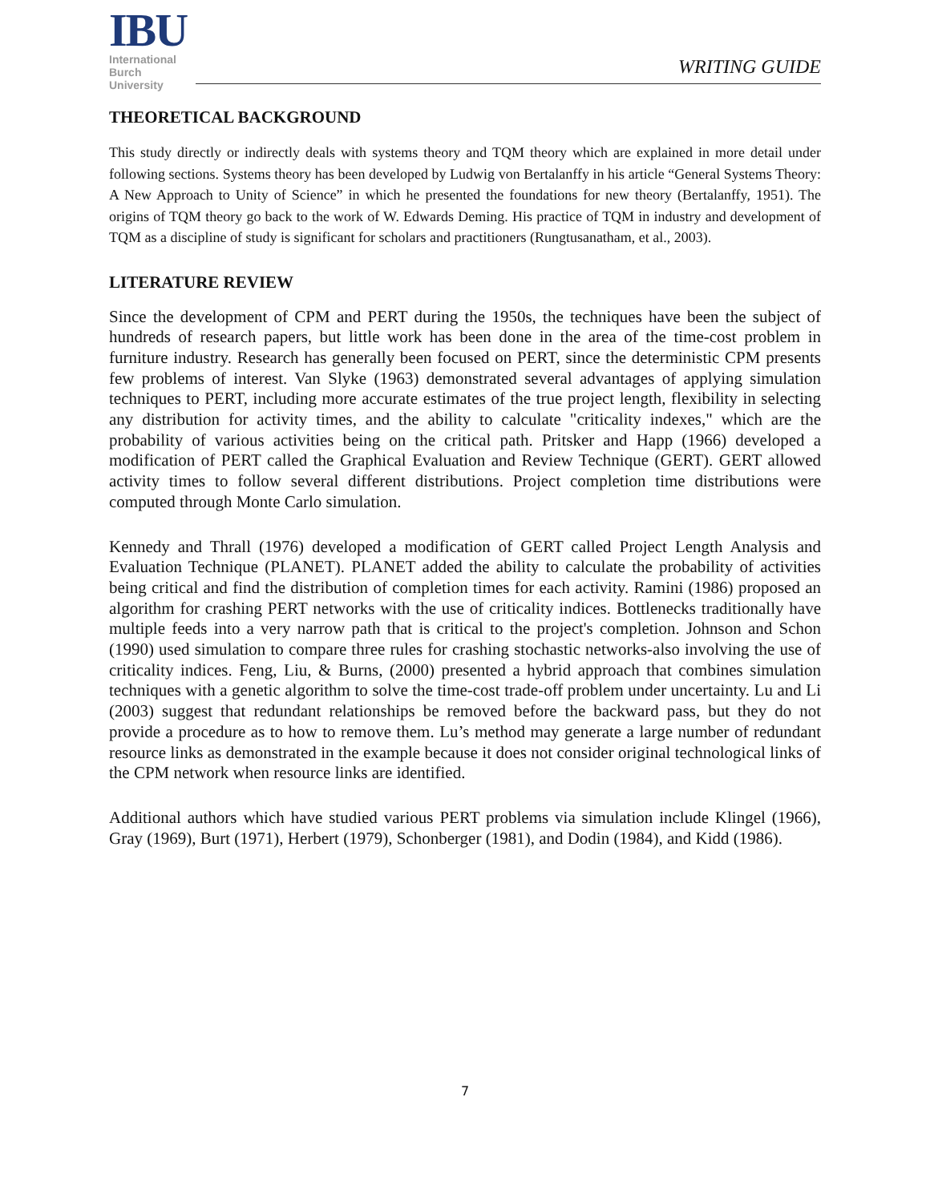IBU
International
Burch
University
WRITING GUIDE
THEORETICAL BACKGROUND
This study directly or indirectly deals with systems theory and TQM theory which are explained in more detail under following sections. Systems theory has been developed by Ludwig von Bertalanffy in his article “General Systems Theory: A New Approach to Unity of Science” in which he presented the foundations for new theory (Bertalanffy, 1951). The origins of TQM theory go back to the work of W. Edwards Deming. His practice of TQM in industry and development of TQM as a discipline of study is significant for scholars and practitioners (Rungtusanatham, et al., 2003).
LITERATURE REVIEW
Since the development of CPM and PERT during the 1950s, the techniques have been the subject of hundreds of research papers, but little work has been done in the area of the time-cost problem in furniture industry. Research has generally been focused on PERT, since the deterministic CPM presents few problems of interest. Van Slyke (1963) demonstrated several advantages of applying simulation techniques to PERT, including more accurate estimates of the true project length, flexibility in selecting any distribution for activity times, and the ability to calculate "criticality indexes," which are the probability of various activities being on the critical path. Pritsker and Happ (1966) developed a modification of PERT called the Graphical Evaluation and Review Technique (GERT). GERT allowed activity times to follow several different distributions. Project completion time distributions were computed through Monte Carlo simulation.
Kennedy and Thrall (1976) developed a modification of GERT called Project Length Analysis and Evaluation Technique (PLANET). PLANET added the ability to calculate the probability of activities being critical and find the distribution of completion times for each activity. Ramini (1986) proposed an algorithm for crashing PERT networks with the use of criticality indices. Bottlenecks traditionally have multiple feeds into a very narrow path that is critical to the project's completion. Johnson and Schon (1990) used simulation to compare three rules for crashing stochastic networks-also involving the use of criticality indices. Feng, Liu, & Burns, (2000) presented a hybrid approach that combines simulation techniques with a genetic algorithm to solve the time-cost trade-off problem under uncertainty. Lu and Li (2003) suggest that redundant relationships be removed before the backward pass, but they do not provide a procedure as to how to remove them. Lu’s method may generate a large number of redundant resource links as demonstrated in the example because it does not consider original technological links of the CPM network when resource links are identified.
Additional authors which have studied various PERT problems via simulation include Klingel (1966), Gray (1969), Burt (1971), Herbert (1979), Schonberger (1981), and Dodin (1984), and Kidd (1986).
7